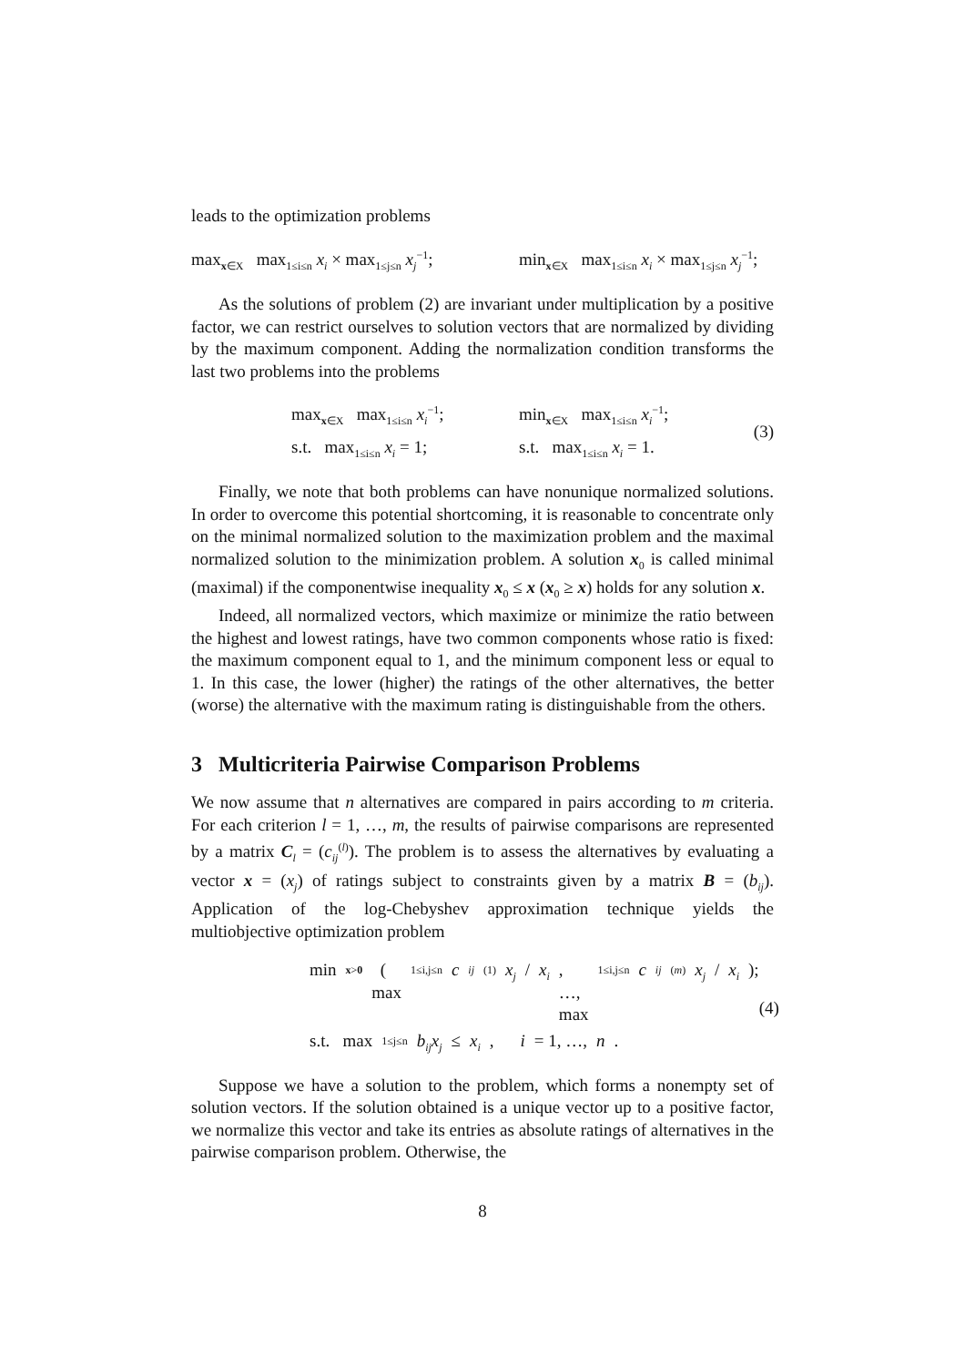leads to the optimization problems
max<sub>x∈X</sub> max<sub>1≤i≤n</sub> x<sub>i</sub> × max<sub>1≤j≤n</sub> x<sub>j</sub><sup>−1</sup>; min<sub>x∈X</sub> max<sub>1≤i≤n</sub> x<sub>i</sub> × max<sub>1≤j≤n</sub> x<sub>j</sub><sup>−1</sup>;
As the solutions of problem (2) are invariant under multiplication by a positive factor, we can restrict ourselves to solution vectors that are normalized by dividing by the maximum component. Adding the normalization condition transforms the last two problems into the problems
max<sub>x∈X</sub> max<sub>1≤i≤n</sub> x<sub>i</sub><sup>−1</sup>; min<sub>x∈X</sub> max<sub>1≤i≤n</sub> x<sub>i</sub><sup>−1</sup>;
s.t. max<sub>1≤i≤n</sub> x<sub>i</sub> = 1; s.t. max<sub>1≤i≤n</sub> x<sub>i</sub> = 1.
(3)
Finally, we note that both problems can have nonunique normalized solutions. In order to overcome this potential shortcoming, it is reasonable to concentrate only on the minimal normalized solution to the maximization problem and the maximal normalized solution to the minimization problem. A solution x<sub>0</sub> is called minimal (maximal) if the componentwise inequality x<sub>0</sub> ≤ x (x<sub>0</sub> ≥ x) holds for any solution x.
Indeed, all normalized vectors, which maximize or minimize the ratio between the highest and lowest ratings, have two common components whose ratio is fixed: the maximum component equal to 1, and the minimum component less or equal to 1. In this case, the lower (higher) the ratings of the other alternatives, the better (worse) the alternative with the maximum rating is distinguishable from the others.
3 Multicriteria Pairwise Comparison Problems
We now assume that n alternatives are compared in pairs according to m criteria. For each criterion l = 1, …, m, the results of pairwise comparisons are represented by a matrix C<sub>l</sub> = (c<sub>ij</sub><sup>(l)</sup>). The problem is to assess the alternatives by evaluating a vector x = (x<sub>j</sub>) of ratings subject to constraints given by a matrix B = (b<sub>ij</sub>). Application of the log-Chebyshev approximation technique yields the multiobjective optimization problem
min<sub>x>0</sub> ( max<sub>1≤i,j≤n</sub> c<sub>ij</sub><sup>(1)</sup> x<sub>j</sub> / x<sub>i</sub>, …, max<sub>1≤i,j≤n</sub> c<sub>ij</sub><sup>(m)</sup> x<sub>j</sub> / x<sub>i</sub> );
s.t. max<sub>1≤j≤n</sub> b<sub>ij</sub>x<sub>j</sub> ≤ x<sub>i</sub>, i = 1, …, n.
(4)
Suppose we have a solution to the problem, which forms a nonempty set of solution vectors. If the solution obtained is a unique vector up to a positive factor, we normalize this vector and take its entries as absolute ratings of alternatives in the pairwise comparison problem. Otherwise, the
8